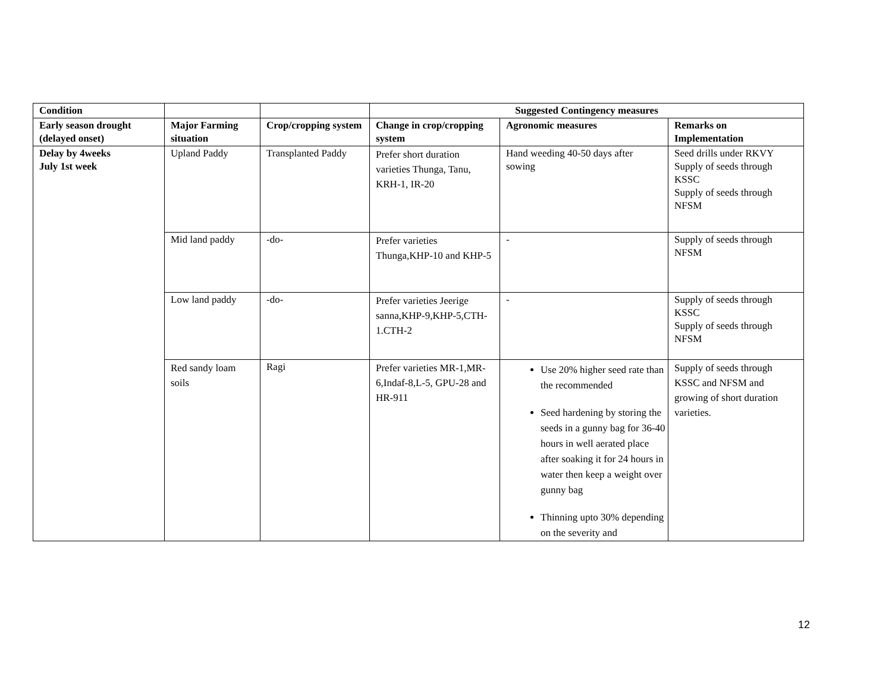| Condition | | | Suggested Contingency measures | | |
| --- | --- | --- | --- | --- | --- |
| Early season drought (delayed onset) | Major Farming situation | Crop/cropping system | Change in crop/cropping system | Agronomic measures | Remarks on Implementation |
| Delay by 4weeks July 1st week | Upland Paddy | Transplanted Paddy | Prefer short duration varieties Thunga, Tanu, KRH-1, IR-20 | Hand weeding 40-50 days after sowing | Seed drills under RKVY Supply of seeds through KSSC Supply of seeds through NFSM |
| | Mid land paddy | -do- | Prefer varieties Thunga,KHP-10 and KHP-5 | - | Supply of seeds through NFSM |
| | Low land paddy | -do- | Prefer varieties Jeerige sanna,KHP-9,KHP-5,CTH-1.CTH-2 | - | Supply of seeds through KSSC Supply of seeds through NFSM |
| | Red sandy loam soils | Ragi | Prefer varieties MR-1,MR-6,Indaf-8,L-5, GPU-28 and HR-911 | Use 20% higher seed rate than the recommended Seed hardening by storing the seeds in a gunny bag for 36-40 hours in well aerated place after soaking it for 24 hours in water then keep a weight over gunny bag Thinning upto 30% depending on the severity and | Supply of seeds through KSSC and NFSM and growing of short duration varieties. |
12